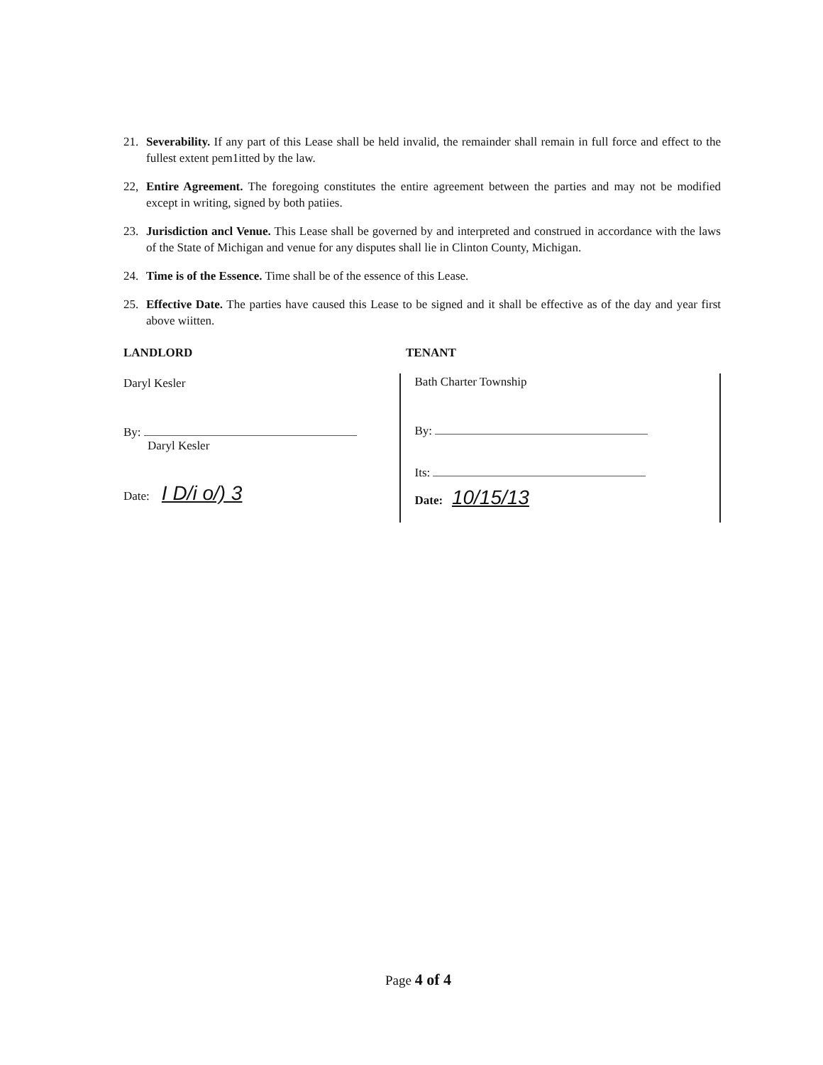21. Severability. If any part of this Lease shall be held invalid, the remainder shall remain in full force and effect to the fullest extent pem1itted by the law.
22, Entire Agreement. The foregoing constitutes the entire agreement between the parties and may not be modified except in writing, signed by both patiies.
23. Jurisdiction ancl Venue. This Lease shall be governed by and interpreted and construed in accordance with the laws of the State of Michigan and venue for any disputes shall lie in Clinton County, Michigan.
24. Time is of the Essence. Time shall be of the essence of this Lease.
25. Effective Date. The parties have caused this Lease to be signed and it shall be effective as of the day and year first above wiitten.
LANDLORD TENANT
Daryl Kesler
By:
Daryl Kesler
Date: I D/i o/) 3
Bath Charter Township
By:
Its:
Date: 10/15/13
Page 4 of 4